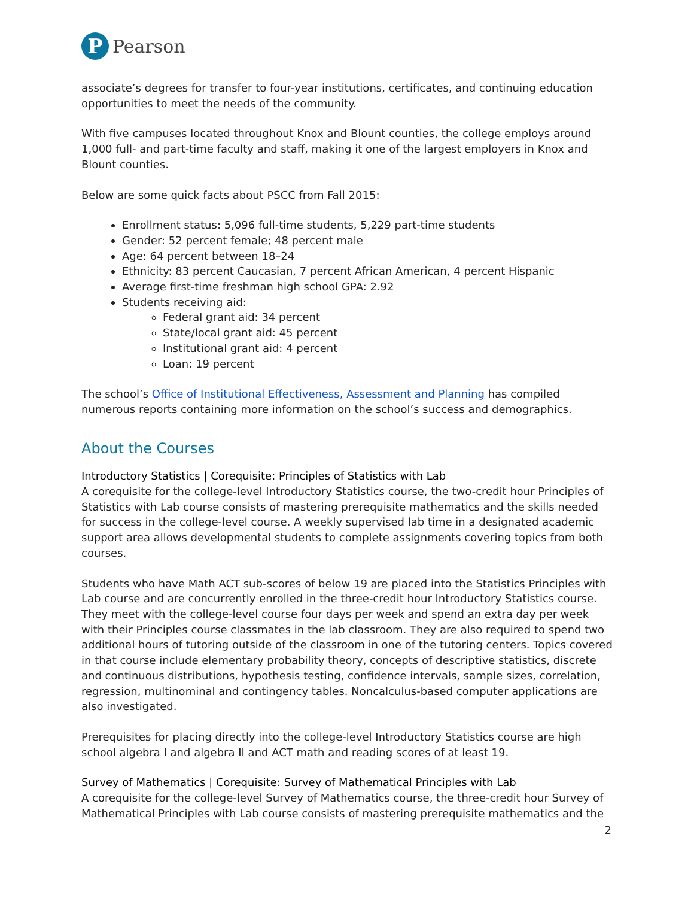P
Pearson
associate’s degrees for transfer to four-year institutions, certificates, and continuing education opportunities to meet the needs of the community.
With five campuses located throughout Knox and Blount counties, the college employs around 1,000 full- and part-time faculty and staff, making it one of the largest employers in Knox and Blount counties.
Below are some quick facts about PSCC from Fall 2015:
Enrollment status: 5,096 full-time students, 5,229 part-time students
Gender: 52 percent female; 48 percent male
Age: 64 percent between 18–24
Ethnicity: 83 percent Caucasian, 7 percent African American, 4 percent Hispanic
Average first-time freshman high school GPA: 2.92
Students receiving aid:
Federal grant aid: 34 percent
State/local grant aid: 45 percent
Institutional grant aid: 4 percent
Loan: 19 percent
The school’s Office of Institutional Effectiveness, Assessment and Planning has compiled numerous reports containing more information on the school’s success and demographics.
About the Courses
Introductory Statistics | Corequisite: Principles of Statistics with Lab
A corequisite for the college-level Introductory Statistics course, the two-credit hour Principles of Statistics with Lab course consists of mastering prerequisite mathematics and the skills needed for success in the college-level course. A weekly supervised lab time in a designated academic support area allows developmental students to complete assignments covering topics from both courses.
Students who have Math ACT sub-scores of below 19 are placed into the Statistics Principles with Lab course and are concurrently enrolled in the three-credit hour Introductory Statistics course. They meet with the college-level course four days per week and spend an extra day per week with their Principles course classmates in the lab classroom. They are also required to spend two additional hours of tutoring outside of the classroom in one of the tutoring centers. Topics covered in that course include elementary probability theory, concepts of descriptive statistics, discrete and continuous distributions, hypothesis testing, confidence intervals, sample sizes, correlation, regression, multinominal and contingency tables. Noncalculus-based computer applications are also investigated.
Prerequisites for placing directly into the college-level Introductory Statistics course are high school algebra I and algebra II and ACT math and reading scores of at least 19.
Survey of Mathematics | Corequisite: Survey of Mathematical Principles with Lab
A corequisite for the college-level Survey of Mathematics course, the three-credit hour Survey of Mathematical Principles with Lab course consists of mastering prerequisite mathematics and the
2